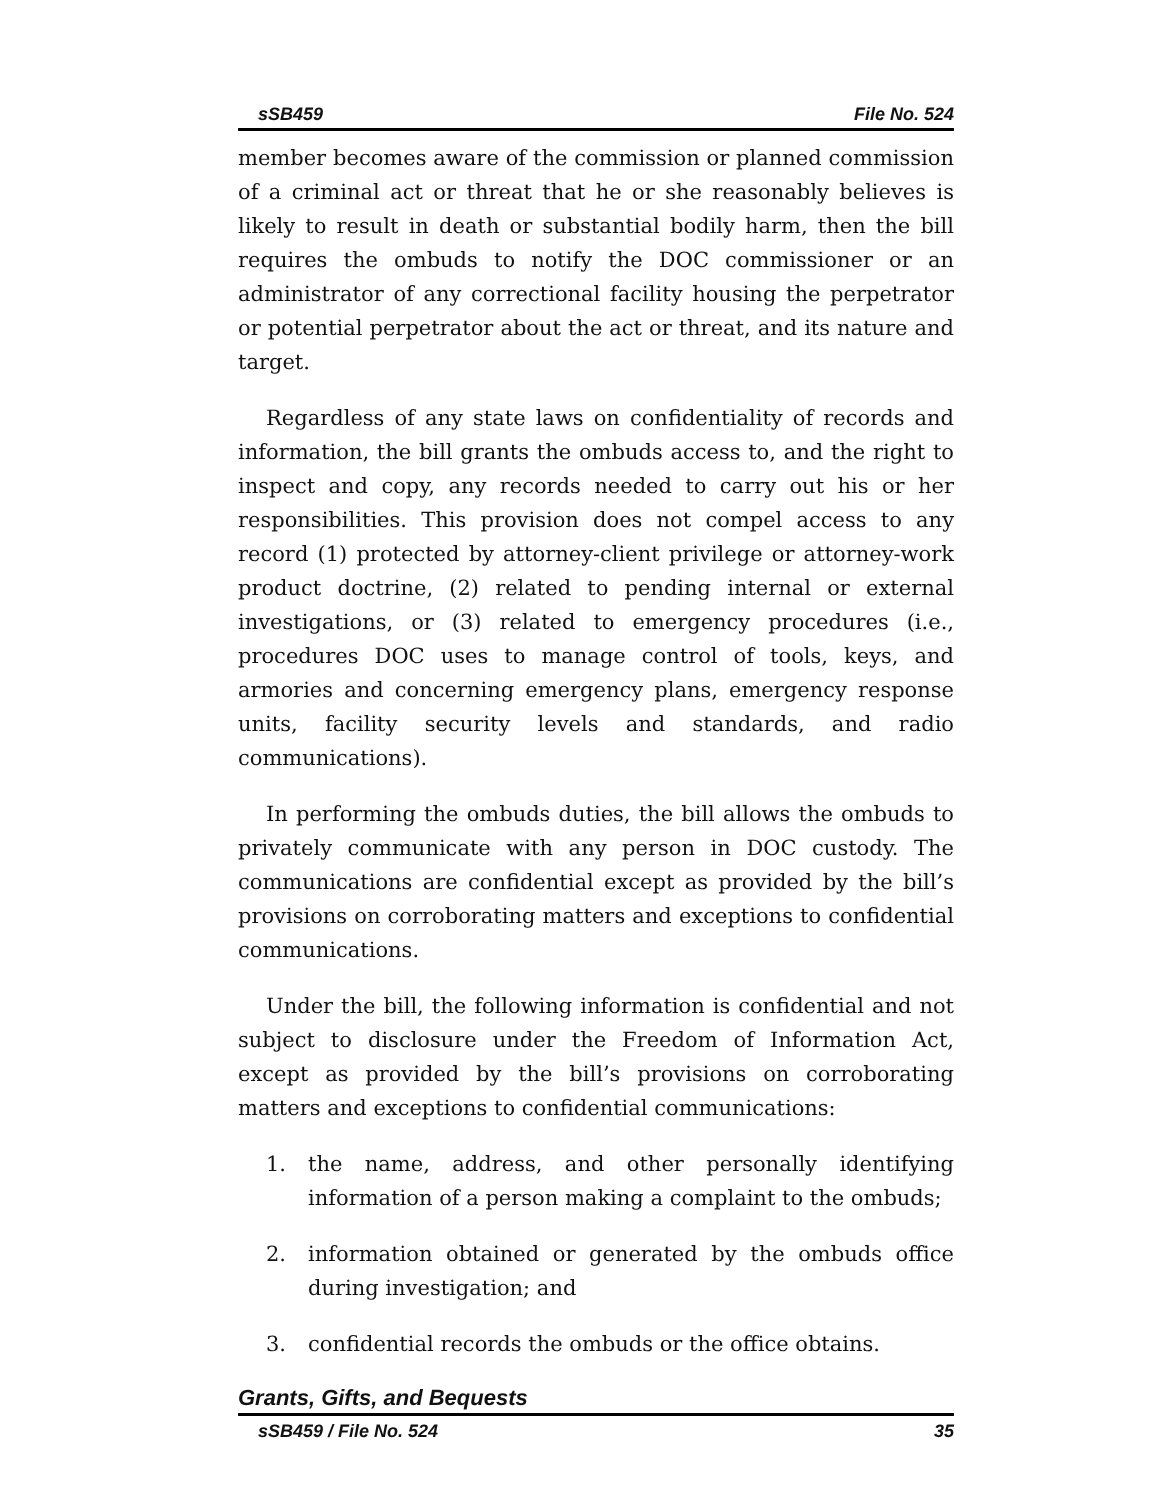sSB459 File No. 524
member becomes aware of the commission or planned commission of a criminal act or threat that he or she reasonably believes is likely to result in death or substantial bodily harm, then the bill requires the ombuds to notify the DOC commissioner or an administrator of any correctional facility housing the perpetrator or potential perpetrator about the act or threat, and its nature and target.
Regardless of any state laws on confidentiality of records and information, the bill grants the ombuds access to, and the right to inspect and copy, any records needed to carry out his or her responsibilities. This provision does not compel access to any record (1) protected by attorney-client privilege or attorney-work product doctrine, (2) related to pending internal or external investigations, or (3) related to emergency procedures (i.e., procedures DOC uses to manage control of tools, keys, and armories and concerning emergency plans, emergency response units, facility security levels and standards, and radio communications).
In performing the ombuds duties, the bill allows the ombuds to privately communicate with any person in DOC custody. The communications are confidential except as provided by the bill’s provisions on corroborating matters and exceptions to confidential communications.
Under the bill, the following information is confidential and not subject to disclosure under the Freedom of Information Act, except as provided by the bill’s provisions on corroborating matters and exceptions to confidential communications:
1. the name, address, and other personally identifying information of a person making a complaint to the ombuds;
2. information obtained or generated by the ombuds office during investigation; and
3. confidential records the ombuds or the office obtains.
Grants, Gifts, and Bequests
sSB459 / File No. 524 35